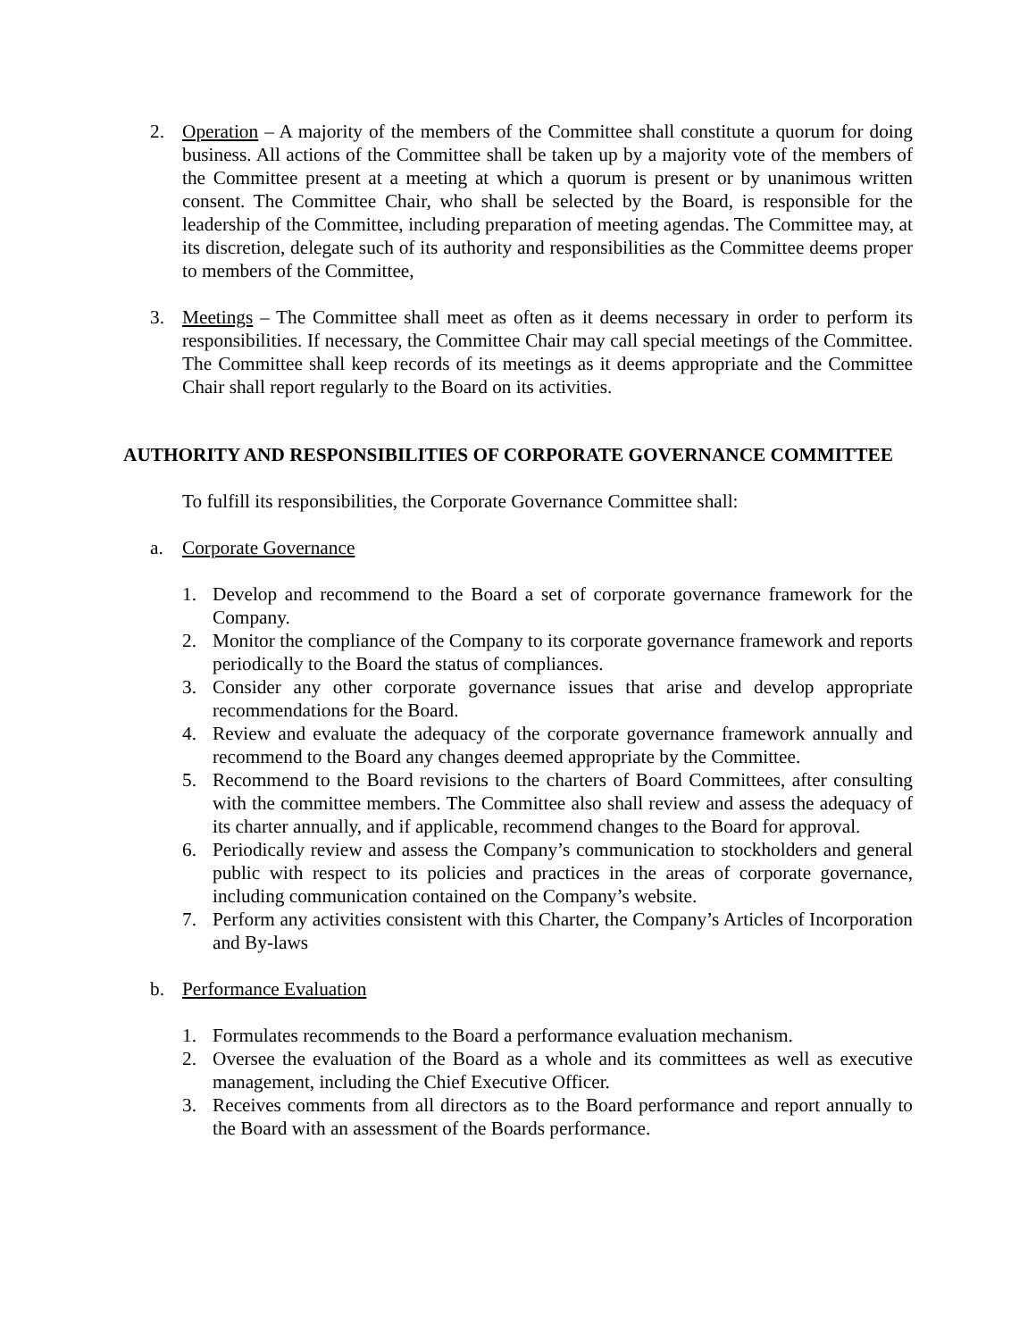2. Operation – A majority of the members of the Committee shall constitute a quorum for doing business. All actions of the Committee shall be taken up by a majority vote of the members of the Committee present at a meeting at which a quorum is present or by unanimous written consent. The Committee Chair, who shall be selected by the Board, is responsible for the leadership of the Committee, including preparation of meeting agendas. The Committee may, at its discretion, delegate such of its authority and responsibilities as the Committee deems proper to members of the Committee,
3. Meetings – The Committee shall meet as often as it deems necessary in order to perform its responsibilities. If necessary, the Committee Chair may call special meetings of the Committee. The Committee shall keep records of its meetings as it deems appropriate and the Committee Chair shall report regularly to the Board on its activities.
AUTHORITY AND RESPONSIBILITIES OF CORPORATE GOVERNANCE COMMITTEE
To fulfill its responsibilities, the Corporate Governance Committee shall:
a. Corporate Governance
1. Develop and recommend to the Board a set of corporate governance framework for the Company.
2. Monitor the compliance of the Company to its corporate governance framework and reports periodically to the Board the status of compliances.
3. Consider any other corporate governance issues that arise and develop appropriate recommendations for the Board.
4. Review and evaluate the adequacy of the corporate governance framework annually and recommend to the Board any changes deemed appropriate by the Committee.
5. Recommend to the Board revisions to the charters of Board Committees, after consulting with the committee members. The Committee also shall review and assess the adequacy of its charter annually, and if applicable, recommend changes to the Board for approval.
6. Periodically review and assess the Company’s communication to stockholders and general public with respect to its policies and practices in the areas of corporate governance, including communication contained on the Company’s website.
7. Perform any activities consistent with this Charter, the Company’s Articles of Incorporation and By-laws
b. Performance Evaluation
1. Formulates recommends to the Board a performance evaluation mechanism.
2. Oversee the evaluation of the Board as a whole and its committees as well as executive management, including the Chief Executive Officer.
3. Receives comments from all directors as to the Board performance and report annually to the Board with an assessment of the Boards performance.